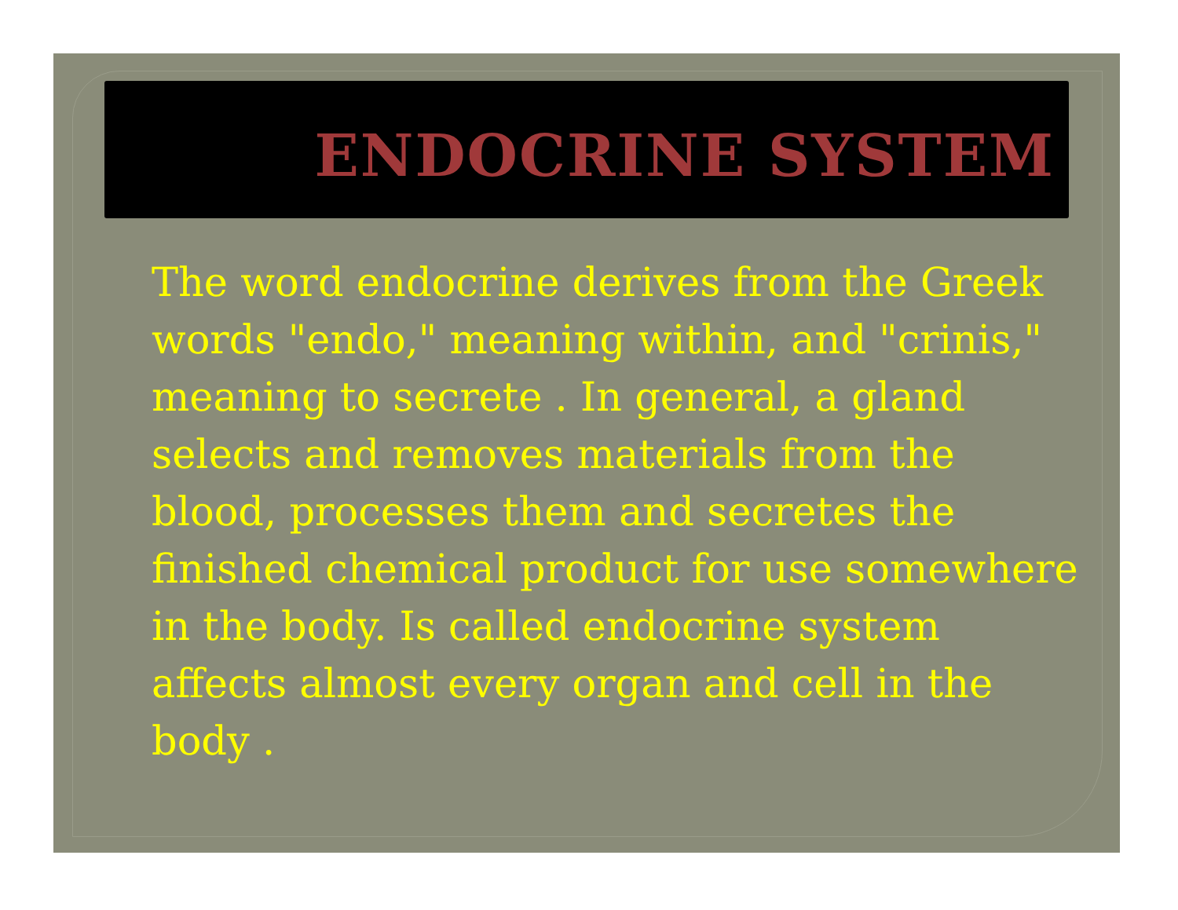ENDOCRINE SYSTEM
The word endocrine derives from the Greek words "endo," meaning within, and "crinis," meaning to secrete . In general, a gland selects and removes materials from the blood, processes them and secretes the finished chemical product for use somewhere in the body. Is called endocrine system affects almost every organ and cell in the body .